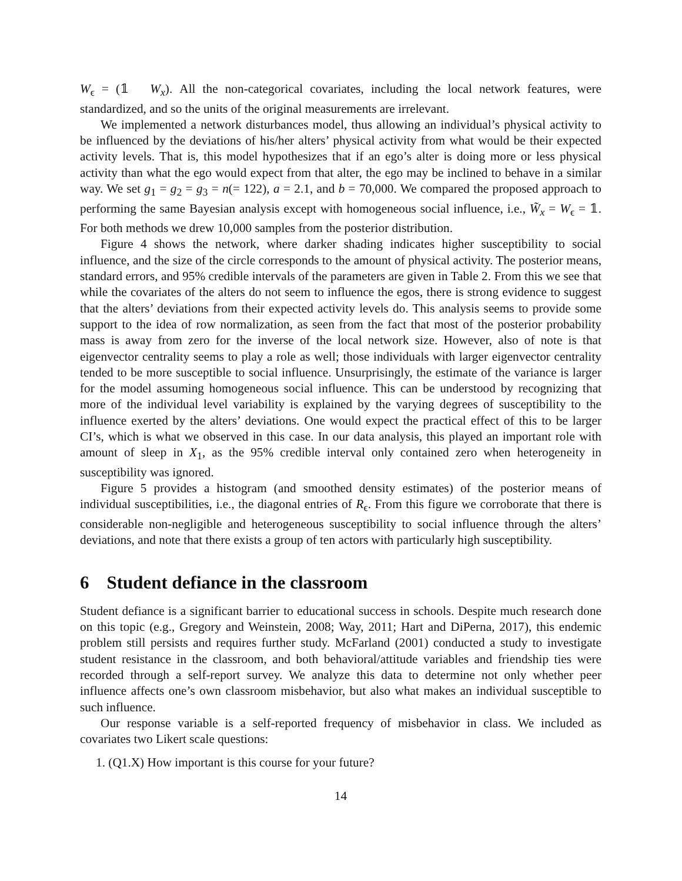W<sub>ϵ</sub> = (𝟙 W<sub>x</sub>). All the non-categorical covariates, including the local network features, were standardized, and so the units of the original measurements are irrelevant.
We implemented a network disturbances model, thus allowing an individual’s physical activity to be influenced by the deviations of his/her alters’ physical activity from what would be their expected activity levels. That is, this model hypothesizes that if an ego’s alter is doing more or less physical activity than what the ego would expect from that alter, the ego may be inclined to behave in a similar way. We set g<sub>1</sub> = g<sub>2</sub> = g<sub>3</sub> = n(= 122), a = 2.1, and b = 70,000. We compared the proposed approach to performing the same Bayesian analysis except with homogeneous social influence, i.e., W̃<sub>x</sub> = W<sub>ϵ</sub> = 𝟙. For both methods we drew 10,000 samples from the posterior distribution.
Figure 4 shows the network, where darker shading indicates higher susceptibility to social influence, and the size of the circle corresponds to the amount of physical activity. The posterior means, standard errors, and 95% credible intervals of the parameters are given in Table 2. From this we see that while the covariates of the alters do not seem to influence the egos, there is strong evidence to suggest that the alters’ deviations from their expected activity levels do. This analysis seems to provide some support to the idea of row normalization, as seen from the fact that most of the posterior probability mass is away from zero for the inverse of the local network size. However, also of note is that eigenvector centrality seems to play a role as well; those individuals with larger eigenvector centrality tended to be more susceptible to social influence. Unsurprisingly, the estimate of the variance is larger for the model assuming homogeneous social influence. This can be understood by recognizing that more of the individual level variability is explained by the varying degrees of susceptibility to the influence exerted by the alters’ deviations. One would expect the practical effect of this to be larger CI’s, which is what we observed in this case. In our data analysis, this played an important role with amount of sleep in X<sub>1</sub>, as the 95% credible interval only contained zero when heterogeneity in susceptibility was ignored.
Figure 5 provides a histogram (and smoothed density estimates) of the posterior means of individual susceptibilities, i.e., the diagonal entries of R<sub>ϵ</sub>. From this figure we corroborate that there is considerable non-negligible and heterogeneous susceptibility to social influence through the alters’ deviations, and note that there exists a group of ten actors with particularly high susceptibility.
6 Student defiance in the classroom
Student defiance is a significant barrier to educational success in schools. Despite much research done on this topic (e.g., Gregory and Weinstein, 2008; Way, 2011; Hart and DiPerna, 2017), this endemic problem still persists and requires further study. McFarland (2001) conducted a study to investigate student resistance in the classroom, and both behavioral/attitude variables and friendship ties were recorded through a self-report survey. We analyze this data to determine not only whether peer influence affects one’s own classroom misbehavior, but also what makes an individual susceptible to such influence.
Our response variable is a self-reported frequency of misbehavior in class. We included as covariates two Likert scale questions:
1. (Q1.X) How important is this course for your future?
14